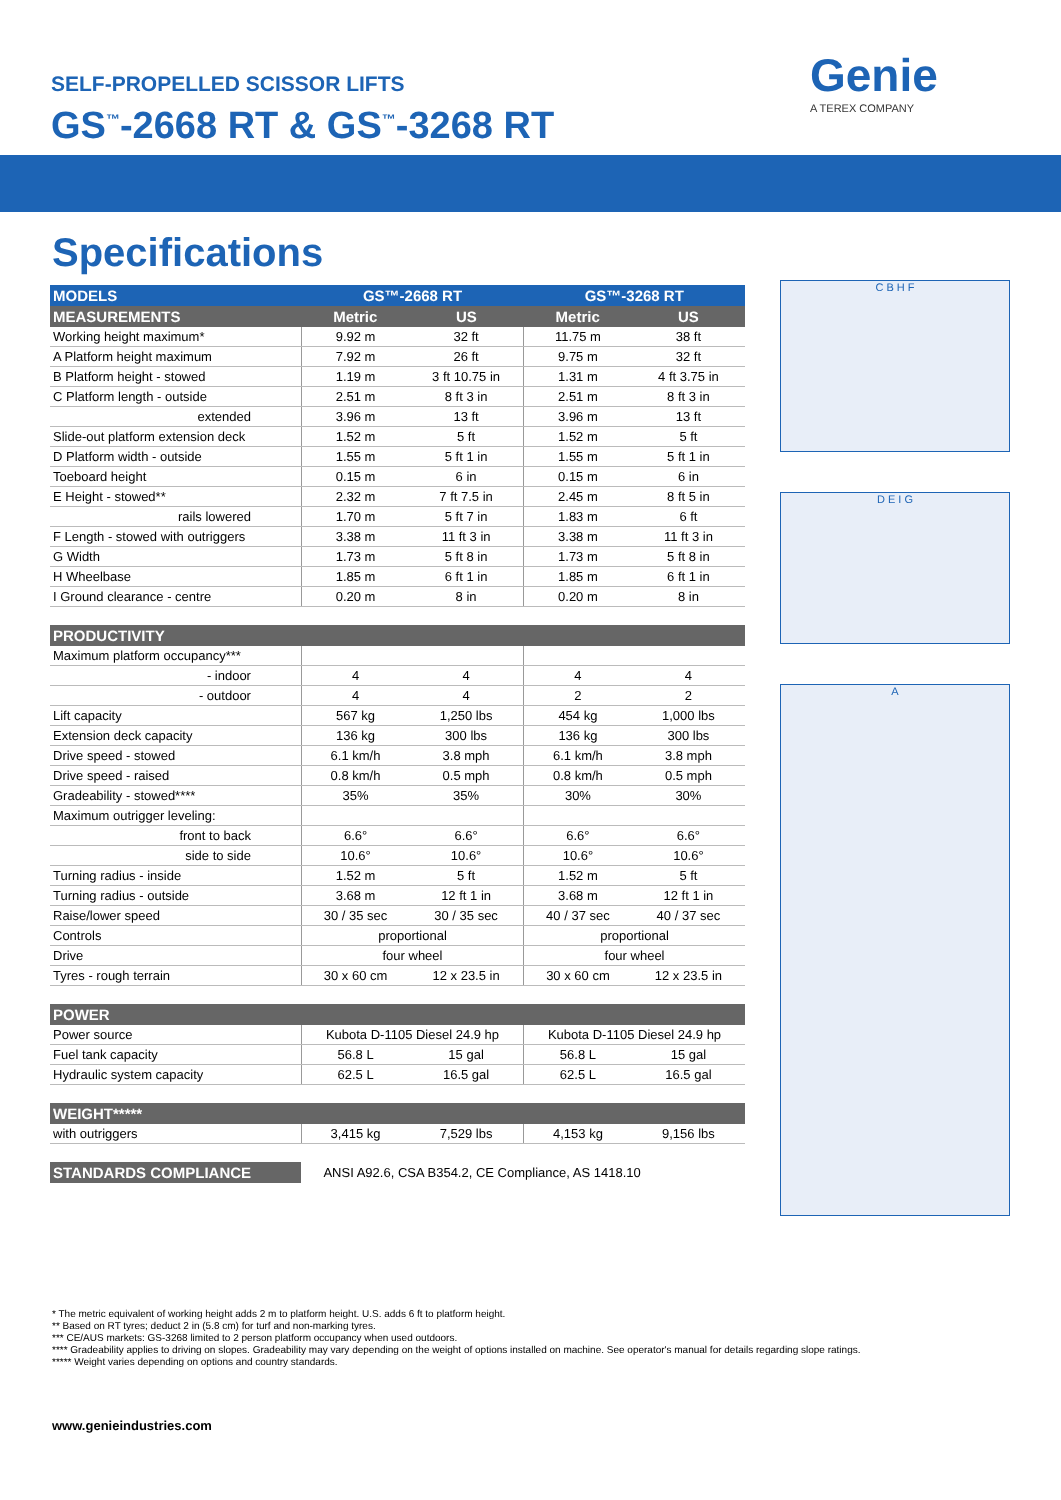SELF-PROPELLED SCISSOR LIFTS
GS<sup>™</sup>-2668 RT & GS<sup>™</sup>-3268 RT
Genie
A TEREX COMPANY
Specifications
C B H F
D E I G
A
| MODELS | GS™-2668 RT | | GS™-3268 RT | |
| --- | --- | --- | --- | --- |
| MEASUREMENTS | Metric | US | Metric | US |
| Working height maximum* | 9.92 m | 32 ft | 11.75 m | 38 ft |
| A Platform height maximum | 7.92 m | 26 ft | 9.75 m | 32 ft |
| B Platform height - stowed | 1.19 m | 3 ft 10.75 in | 1.31 m | 4 ft 3.75 in |
| C Platform length - outside | 2.51 m | 8 ft 3 in | 2.51 m | 8 ft 3 in |
| extended | 3.96 m | 13 ft | 3.96 m | 13 ft |
| Slide-out platform extension deck | 1.52 m | 5 ft | 1.52 m | 5 ft |
| D Platform width - outside | 1.55 m | 5 ft 1 in | 1.55 m | 5 ft 1 in |
| Toeboard height | 0.15 m | 6 in | 0.15 m | 6 in |
| E Height - stowed** | 2.32 m | 7 ft 7.5 in | 2.45 m | 8 ft 5 in |
| rails lowered | 1.70 m | 5 ft 7 in | 1.83 m | 6 ft |
| F Length - stowed with outriggers | 3.38 m | 11 ft 3 in | 3.38 m | 11 ft 3 in |
| G Width | 1.73 m | 5 ft 8 in | 1.73 m | 5 ft 8 in |
| H Wheelbase | 1.85 m | 6 ft 1 in | 1.85 m | 6 ft 1 in |
| I Ground clearance - centre | 0.20 m | 8 in | 0.20 m | 8 in |
| PRODUCTIVITY | | | | |
| Maximum platform occupancy*** | | | | |
| - indoor | 4 | 4 | 4 | 4 |
| - outdoor | 4 | 4 | 2 | 2 |
| Lift capacity | 567 kg | 1,250 lbs | 454 kg | 1,000 lbs |
| Extension deck capacity | 136 kg | 300 lbs | 136 kg | 300 lbs |
| Drive speed - stowed | 6.1 km/h | 3.8 mph | 6.1 km/h | 3.8 mph |
| Drive speed - raised | 0.8 km/h | 0.5 mph | 0.8 km/h | 0.5 mph |
| Gradeability - stowed**** | 35% | 35% | 30% | 30% |
| Maximum outrigger leveling: | | | | |
| front to back | 6.6° | 6.6° | 6.6° | 6.6° |
| side to side | 10.6° | 10.6° | 10.6° | 10.6° |
| Turning radius - inside | 1.52 m | 5 ft | 1.52 m | 5 ft |
| Turning radius - outside | 3.68 m | 12 ft 1 in | 3.68 m | 12 ft 1 in |
| Raise/lower speed | 30 / 35 sec | 30 / 35 sec | 40 / 37 sec | 40 / 37 sec |
| Controls | proportional | | proportional | |
| Drive | four wheel | | four wheel | |
| Tyres - rough terrain | 30 x 60 cm | 12 x 23.5 in | 30 x 60 cm | 12 x 23.5 in |
| POWER | | | | |
| Power source | Kubota D-1105 Diesel 24.9 hp | | Kubota D-1105 Diesel 24.9 hp | |
| Fuel tank capacity | 56.8 L | 15 gal | 56.8 L | 15 gal |
| Hydraulic system capacity | 62.5 L | 16.5 gal | 62.5 L | 16.5 gal |
| WEIGHT***** | | | | |
| with outriggers | 3,415 kg | 7,529 lbs | 4,153 kg | 9,156 lbs |
| STANDARDS COMPLIANCE | ANSI A92.6, CSA B354.2, CE Compliance, AS 1418.10 | | | |
* The metric equivalent of working height adds 2 m to platform height. U.S. adds 6 ft to platform height.
** Based on RT tyres; deduct 2 in (5.8 cm) for turf and non-marking tyres.
*** CE/AUS markets: GS-3268 limited to 2 person platform occupancy when used outdoors.
**** Gradeability applies to driving on slopes. Gradeability may vary depending on the weight of options installed on machine. See operator's manual for details regarding slope ratings.
***** Weight varies depending on options and country standards.
www.genieindustries.com